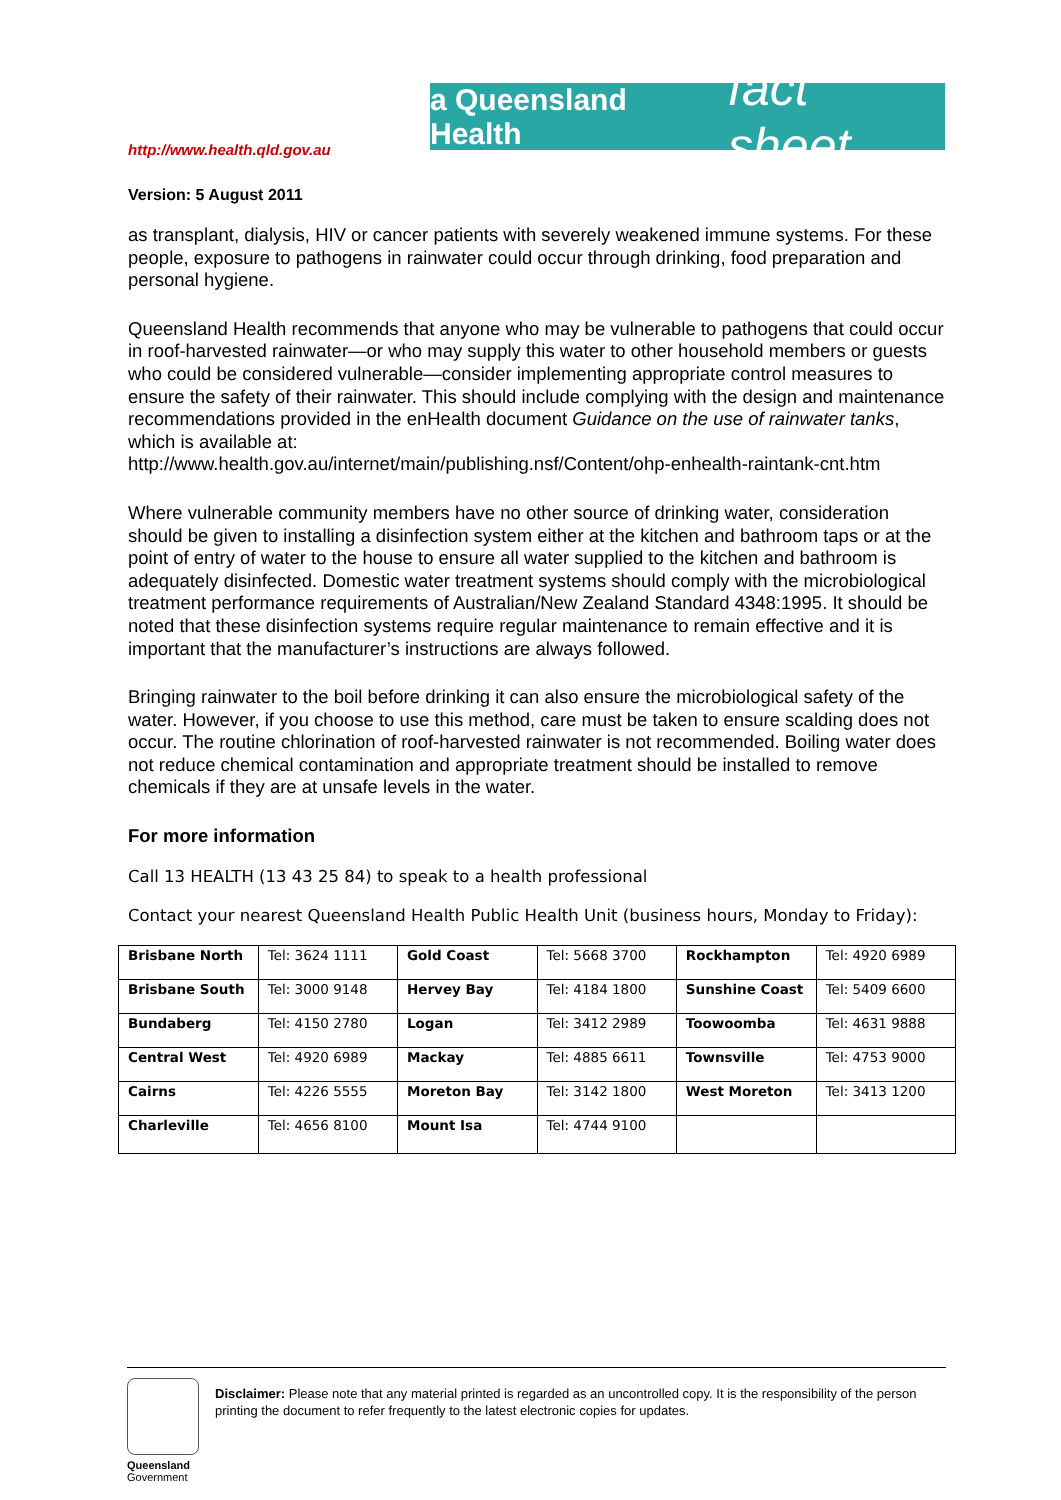http://www.health.qld.gov.au
a Queensland Health fact sheet
Version: 5 August 2011
as transplant, dialysis, HIV or cancer patients with severely weakened immune systems. For these people, exposure to pathogens in rainwater could occur through drinking, food preparation and personal hygiene.
Queensland Health recommends that anyone who may be vulnerable to pathogens that could occur in roof-harvested rainwater—or who may supply this water to other household members or guests who could be considered vulnerable—consider implementing appropriate control measures to ensure the safety of their rainwater. This should include complying with the design and maintenance recommendations provided in the enHealth document Guidance on the use of rainwater tanks, which is available at:
http://www.health.gov.au/internet/main/publishing.nsf/Content/ohp-enhealth-raintank-cnt.htm
Where vulnerable community members have no other source of drinking water, consideration should be given to installing a disinfection system either at the kitchen and bathroom taps or at the point of entry of water to the house to ensure all water supplied to the kitchen and bathroom is adequately disinfected. Domestic water treatment systems should comply with the microbiological treatment performance requirements of Australian/New Zealand Standard 4348:1995. It should be noted that these disinfection systems require regular maintenance to remain effective and it is important that the manufacturer’s instructions are always followed.
Bringing rainwater to the boil before drinking it can also ensure the microbiological safety of the water. However, if you choose to use this method, care must be taken to ensure scalding does not occur. The routine chlorination of roof-harvested rainwater is not recommended. Boiling water does not reduce chemical contamination and appropriate treatment should be installed to remove chemicals if they are at unsafe levels in the water.
For more information
Call 13 HEALTH (13 43 25 84) to speak to a health professional
Contact your nearest Queensland Health Public Health Unit (business hours, Monday to Friday):
| Brisbane North | Tel: 3624 1111 | Gold Coast | Tel: 5668 3700 | Rockhampton | Tel: 4920 6989 |
| Brisbane South | Tel: 3000 9148 | Hervey Bay | Tel: 4184 1800 | Sunshine Coast | Tel: 5409 6600 |
| Bundaberg | Tel: 4150 2780 | Logan | Tel: 3412 2989 | Toowoomba | Tel: 4631 9888 |
| Central West | Tel: 4920 6989 | Mackay | Tel: 4885 6611 | Townsville | Tel: 4753 9000 |
| Cairns | Tel: 4226 5555 | Moreton Bay | Tel: 3142 1800 | West Moreton | Tel: 3413 1200 |
| Charleville | Tel: 4656 8100 | Mount Isa | Tel: 4744 9100 | | |
Queensland
Government
Disclaimer: Please note that any material printed is regarded as an uncontrolled copy. It is the responsibility of the person printing the document to refer frequently to the latest electronic copies for updates.